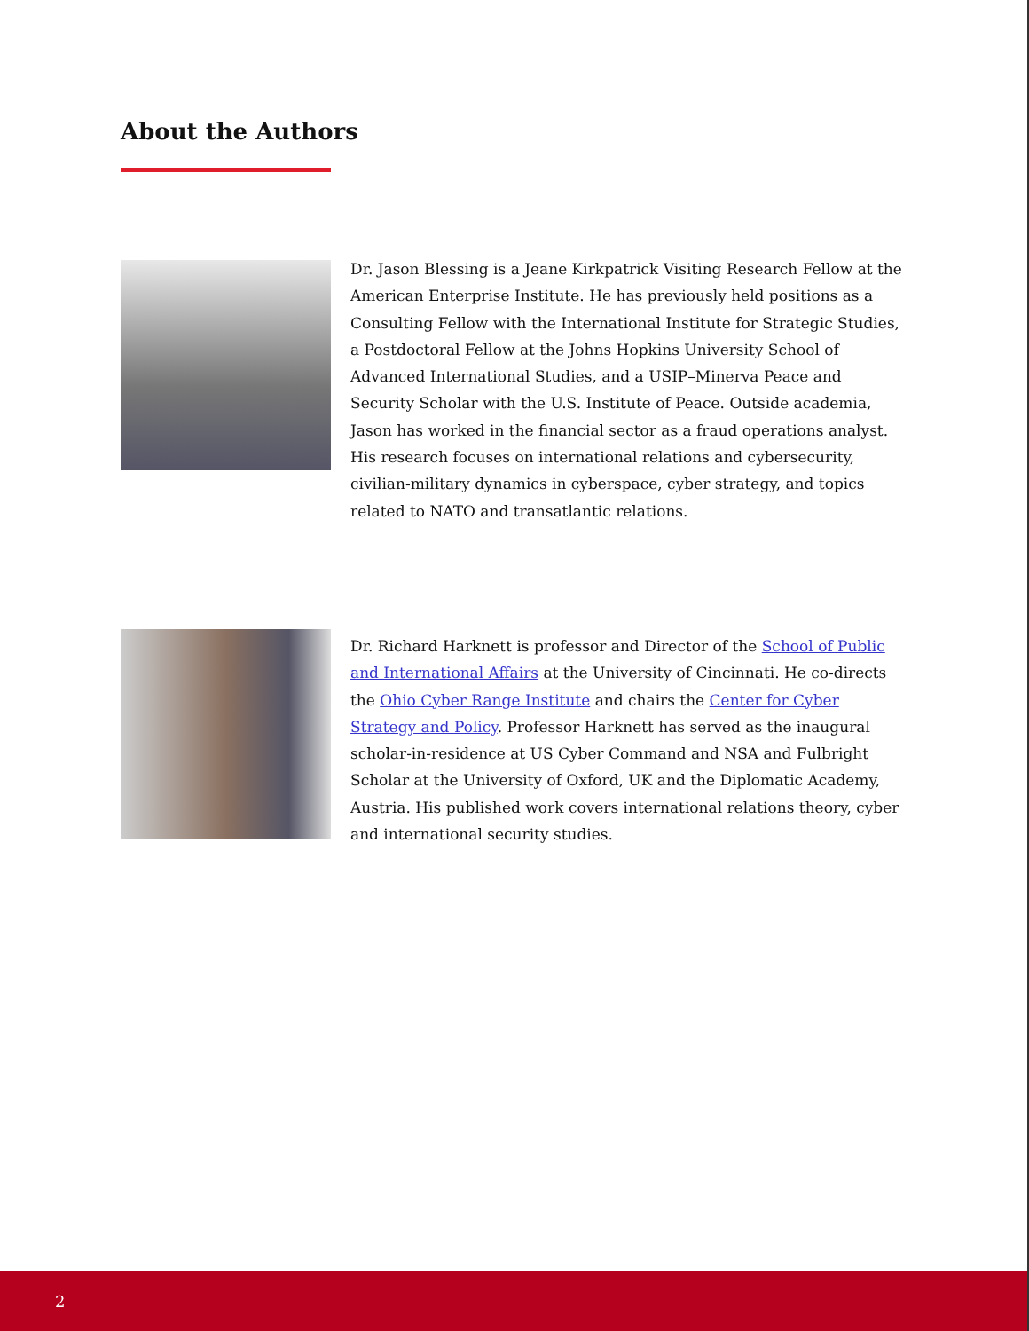About the Authors
Dr. Jason Blessing is a Jeane Kirkpatrick Visiting Research Fellow at the American Enterprise Institute. He has previously held positions as a Consulting Fellow with the International Institute for Strategic Studies, a Postdoctoral Fellow at the Johns Hopkins University School of Advanced International Studies, and a USIP–Minerva Peace and Security Scholar with the U.S. Institute of Peace. Outside academia, Jason has worked in the financial sector as a fraud operations analyst. His research focuses on international relations and cybersecurity, civilian-military dynamics in cyberspace, cyber strategy, and topics related to NATO and transatlantic relations.
Dr. Richard Harknett is professor and Director of the School of Public and International Affairs at the University of Cincinnati. He co-directs the Ohio Cyber Range Institute and chairs the Center for Cyber Strategy and Policy. Professor Harknett has served as the inaugural scholar-in-residence at US Cyber Command and NSA and Fulbright Scholar at the University of Oxford, UK and the Diplomatic Academy, Austria. His published work covers international relations theory, cyber and international security studies.
2